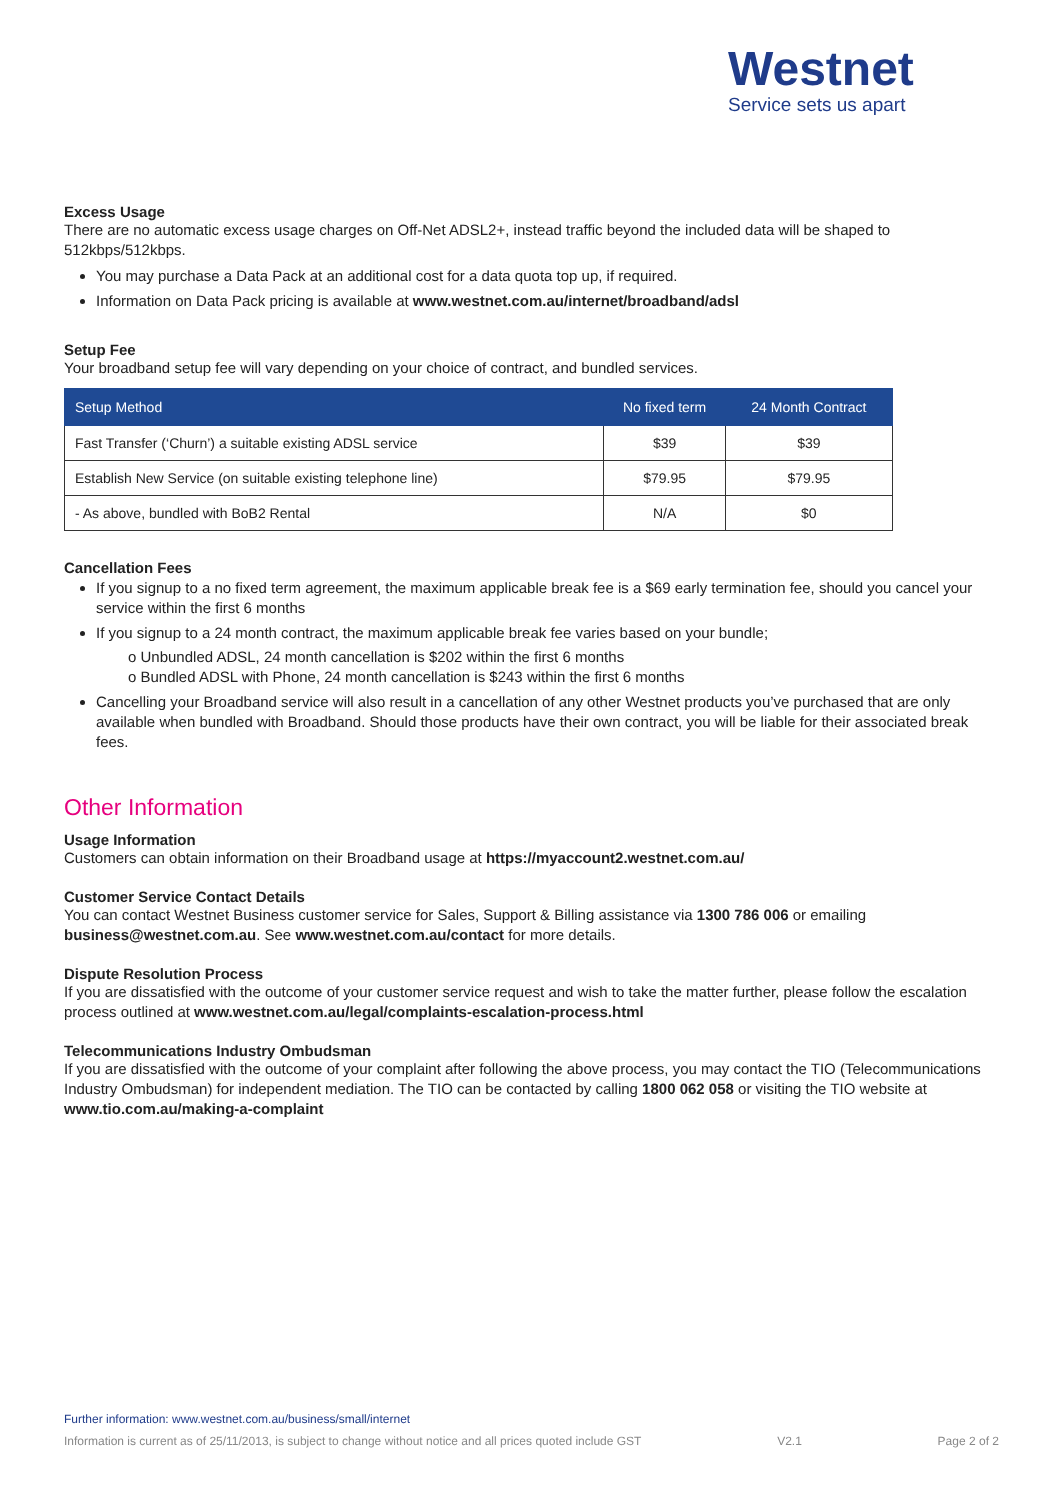Westnet
Service sets us apart
Excess Usage
There are no automatic excess usage charges on Off-Net ADSL2+, instead traffic beyond the included data will be shaped to 512kbps/512kbps.
You may purchase a Data Pack at an additional cost for a data quota top up, if required.
Information on Data Pack pricing is available at www.westnet.com.au/internet/broadband/adsl
Setup Fee
Your broadband setup fee will vary depending on your choice of contract, and bundled services.
| Setup Method | No fixed term | 24 Month Contract |
| --- | --- | --- |
| Fast Transfer (‘Churn’) a suitable existing ADSL service | $39 | $39 |
| Establish New Service (on suitable existing telephone line) | $79.95 | $79.95 |
| - As above, bundled with BoB2 Rental | N/A | $0 |
Cancellation Fees
If you signup to a no fixed term agreement, the maximum applicable break fee is a $69 early termination fee, should you cancel your service within the first 6 months
If you signup to a 24 month contract, the maximum applicable break fee varies based on your bundle;
o Unbundled ADSL, 24 month cancellation is $202 within the first 6 months
o Bundled ADSL with Phone, 24 month cancellation is $243 within the first 6 months
Cancelling your Broadband service will also result in a cancellation of any other Westnet products you’ve purchased that are only available when bundled with Broadband. Should those products have their own contract, you will be liable for their associated break fees.
Other Information
Usage Information
Customers can obtain information on their Broadband usage at https://myaccount2.westnet.com.au/
Customer Service Contact Details
You can contact Westnet Business customer service for Sales, Support & Billing assistance via 1300 786 006 or emailing business@westnet.com.au. See www.westnet.com.au/contact for more details.
Dispute Resolution Process
If you are dissatisfied with the outcome of your customer service request and wish to take the matter further, please follow the escalation process outlined at www.westnet.com.au/legal/complaints-escalation-process.html
Telecommunications Industry Ombudsman
If you are dissatisfied with the outcome of your complaint after following the above process, you may contact the TIO (Telecommunications Industry Ombudsman) for independent mediation. The TIO can be contacted by calling 1800 062 058 or visiting the TIO website at www.tio.com.au/making-a-complaint
Further information: www.westnet.com.au/business/small/internet
Information is current as of 25/11/2013, is subject to change without notice and all prices quoted include GST V2.1 Page 2 of 2